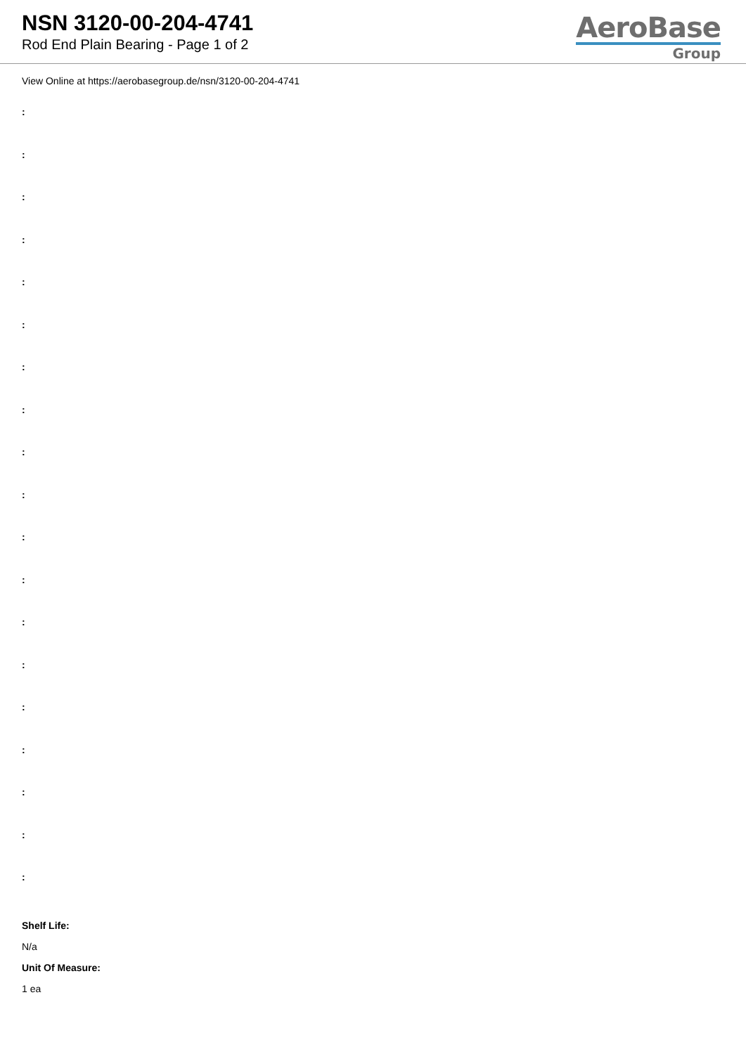NSN 3120-00-204-4741
Rod End Plain Bearing - Page 1 of 2
AeroBase
Group
View Online at https://aerobasegroup.de/nsn/3120-00-204-4741
:
:
:
:
:
:
:
:
:
:
:
:
:
:
:
:
:
:
:
Shelf Life:
N/a
Unit Of Measure:
1 ea